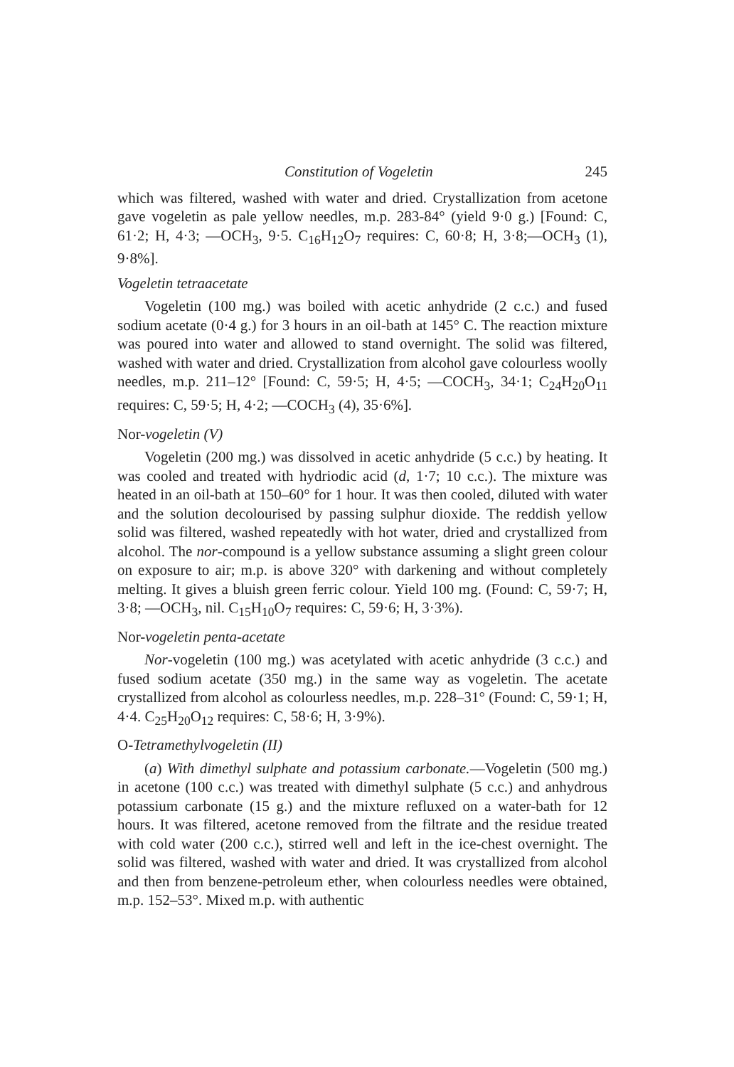Constitution of Vogeletin 245
which was filtered, washed with water and dried. Crystallization from acetone gave vogeletin as pale yellow needles, m.p. 283-84° (yield 9·0 g.) [Found: C, 61·2; H, 4·3; —OCH<sub>3</sub>, 9·5. C<sub>16</sub>H<sub>12</sub>O<sub>7</sub> requires: C, 60·8; H, 3·8;—OCH<sub>3</sub> (1), 9·8%].
Vogeletin tetraacetate
Vogeletin (100 mg.) was boiled with acetic anhydride (2 c.c.) and fused sodium acetate (0·4 g.) for 3 hours in an oil-bath at 145° C. The reaction mixture was poured into water and allowed to stand overnight. The solid was filtered, washed with water and dried. Crystallization from alcohol gave colourless woolly needles, m.p. 211–12° [Found: C, 59·5; H, 4·5; —COCH<sub>3</sub>, 34·1; C<sub>24</sub>H<sub>20</sub>O<sub>11</sub> requires: C, 59·5; H, 4·2; —COCH<sub>3</sub> (4), 35·6%].
Nor-vogeletin (V)
Vogeletin (200 mg.) was dissolved in acetic anhydride (5 c.c.) by heating. It was cooled and treated with hydriodic acid (d, 1·7; 10 c.c.). The mixture was heated in an oil-bath at 150–60° for 1 hour. It was then cooled, diluted with water and the solution decolourised by passing sulphur dioxide. The reddish yellow solid was filtered, washed repeatedly with hot water, dried and crystallized from alcohol. The nor-compound is a yellow substance assuming a slight green colour on exposure to air; m.p. is above 320° with darkening and without completely melting. It gives a bluish green ferric colour. Yield 100 mg. (Found: C, 59·7; H, 3·8; —OCH<sub>3</sub>, nil. C<sub>15</sub>H<sub>10</sub>O<sub>7</sub> requires: C, 59·6; H, 3·3%).
Nor-vogeletin penta-acetate
Nor-vogeletin (100 mg.) was acetylated with acetic anhydride (3 c.c.) and fused sodium acetate (350 mg.) in the same way as vogeletin. The acetate crystallized from alcohol as colourless needles, m.p. 228–31° (Found: C, 59·1; H, 4·4. C<sub>25</sub>H<sub>20</sub>O<sub>12</sub> requires: C, 58·6; H, 3·9%).
O-Tetramethylvogeletin (II)
(a) With dimethyl sulphate and potassium carbonate.—Vogeletin (500 mg.) in acetone (100 c.c.) was treated with dimethyl sulphate (5 c.c.) and anhydrous potassium carbonate (15 g.) and the mixture refluxed on a water-bath for 12 hours. It was filtered, acetone removed from the filtrate and the residue treated with cold water (200 c.c.), stirred well and left in the ice-chest overnight. The solid was filtered, washed with water and dried. It was crystallized from alcohol and then from benzene-petroleum ether, when colourless needles were obtained, m.p. 152–53°. Mixed m.p. with authentic